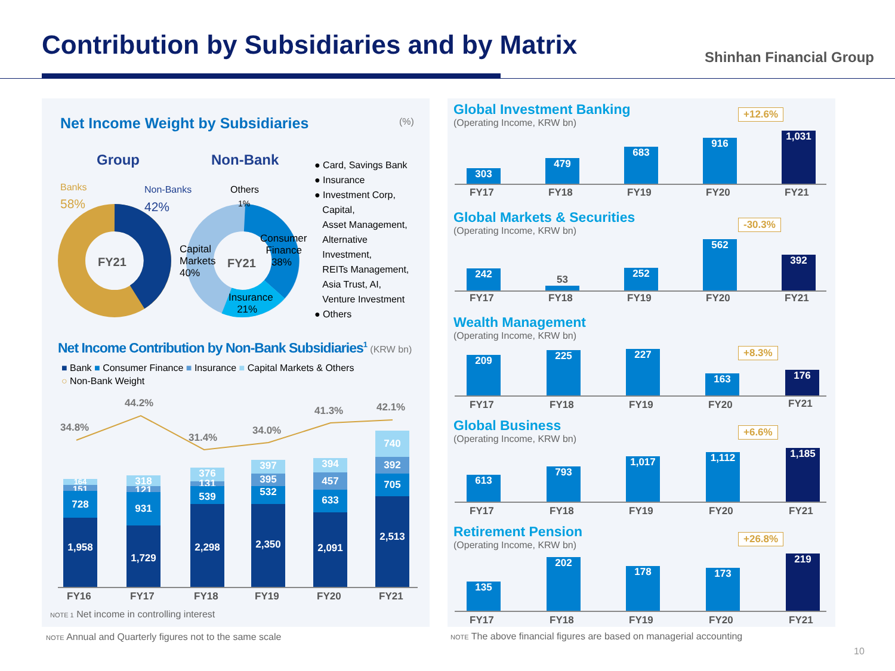Contribution by Subsidiaries and by Matrix
Shinhan Financial Group
Net Income Weight by Subsidiaries (%)
Group Non-Bank
Banks
58%
Non-Banks
42%
FY21
Others
1%
Capital
Markets
40%
FY21
Consumer
Finance
38%
Insurance
21%
● Card, Savings Bank
● Insurance
● Investment Corp,
Capital,
Asset Management,
Alternative
Investment,
REITs Management,
Asia Trust, AI,
Venture Investment
● Others
Net Income Contribution by Non-Bank Subsidiaries<sup>1</sup> (KRW bn)
■ Bank ■ Consumer Finance ■ Insurance ■ Capital Markets & Others
○ Non-Bank Weight
34.8%
44.2%
31.4%
34.0%
41.3% 42.1%
164
151
728
1,958
318
121 931
1,729
376
131 539
2,298
397
395
532
2,350
394
457
633
2,091
740
392
705
2,513
FY16 FY17 FY18 FY19 FY20 FY21
NOTE 1 Net income in controlling interest
NOTE Annual and Quarterly figures not to the same scale
Global Investment Banking
(Operating Income, KRW bn)
+12.6%
303
479
683
916
1,031
FY17 FY18 FY19 FY20 FY21
Global Markets & Securities
(Operating Income, KRW bn)
-30.3%
242
53
252
562
392
FY17 FY18 FY19 FY20 FY21
Wealth Management
(Operating Income, KRW bn)
+8.3%
209 225 227
163 176
FY17 FY18 FY19 FY20 FY21
Global Business
(Operating Income, KRW bn)
+6.6%
613
793
1,017 1,112 1,185
FY17 FY18 FY19 FY20 FY21
Retirement Pension
(Operating Income, KRW bn)
+26.8%
135
202
178 173
219
FY17 FY18 FY19 FY20 FY21
NOTE The above financial figures are based on managerial accounting
10